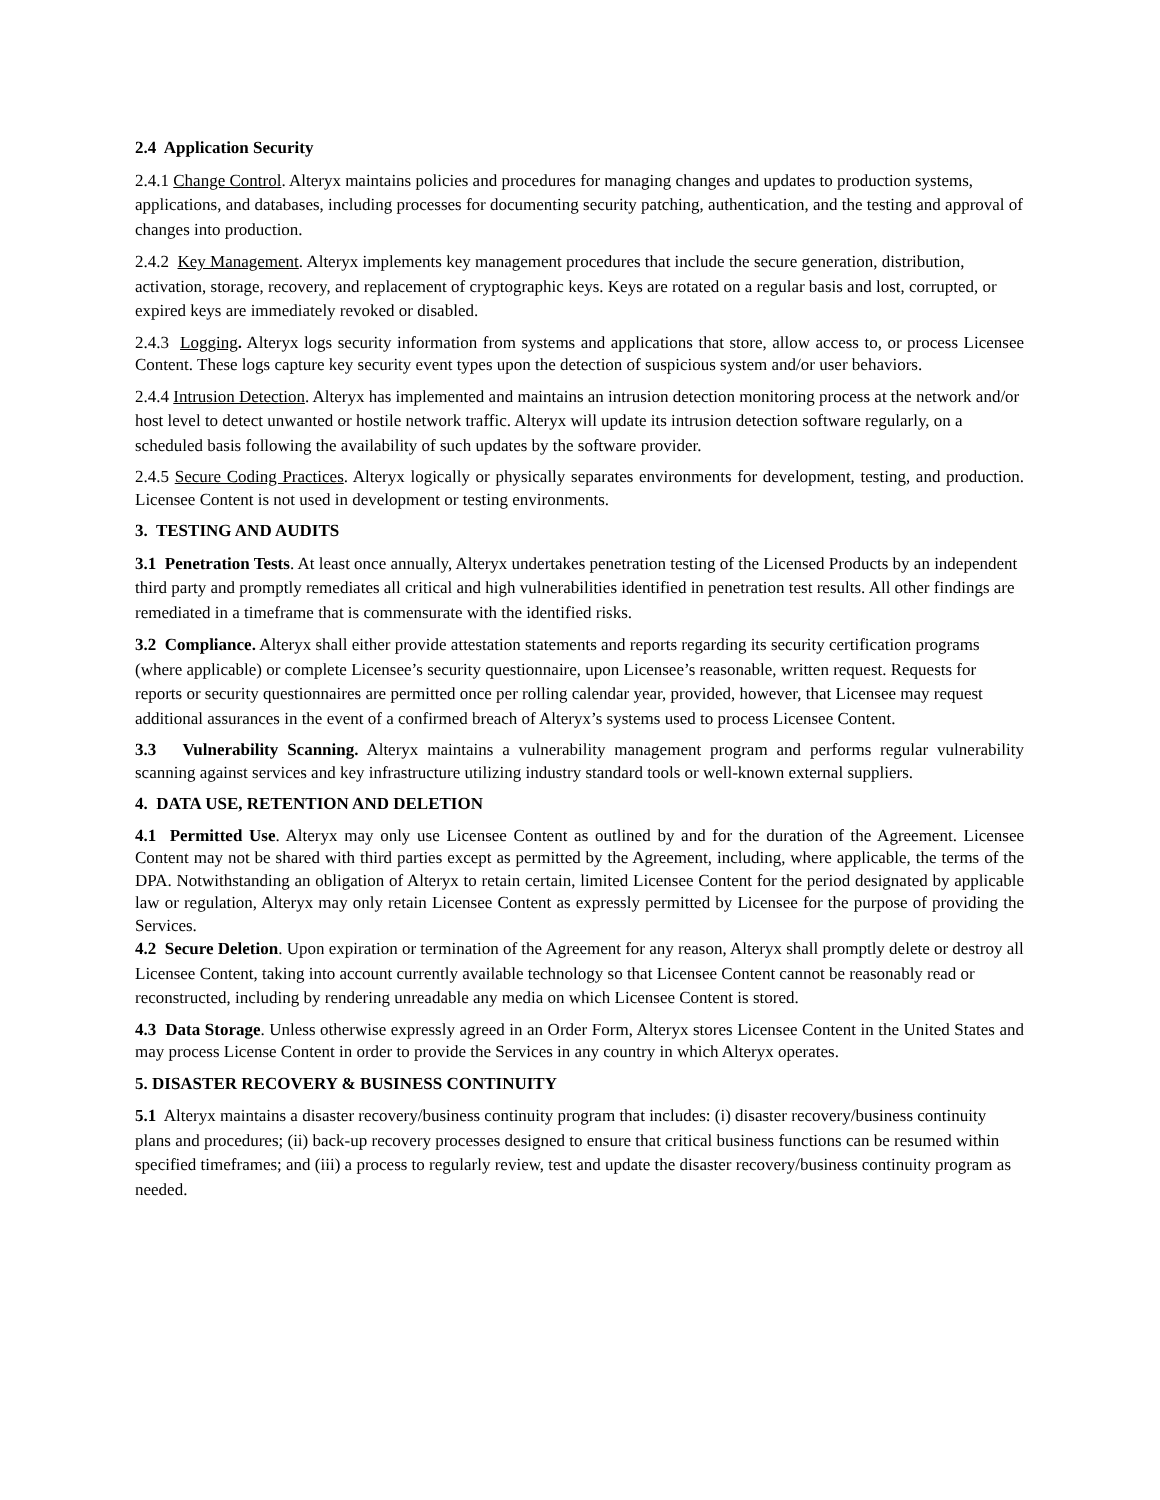2.4 Application Security
2.4.1 Change Control. Alteryx maintains policies and procedures for managing changes and updates to production systems, applications, and databases, including processes for documenting security patching, authentication, and the testing and approval of changes into production.
2.4.2 Key Management. Alteryx implements key management procedures that include the secure generation, distribution, activation, storage, recovery, and replacement of cryptographic keys. Keys are rotated on a regular basis and lost, corrupted, or expired keys are immediately revoked or disabled.
2.4.3 Logging. Alteryx logs security information from systems and applications that store, allow access to, or process Licensee Content. These logs capture key security event types upon the detection of suspicious system and/or user behaviors.
2.4.4 Intrusion Detection. Alteryx has implemented and maintains an intrusion detection monitoring process at the network and/or host level to detect unwanted or hostile network traffic. Alteryx will update its intrusion detection software regularly, on a scheduled basis following the availability of such updates by the software provider.
2.4.5 Secure Coding Practices. Alteryx logically or physically separates environments for development, testing, and production. Licensee Content is not used in development or testing environments.
3. TESTING AND AUDITS
3.1 Penetration Tests. At least once annually, Alteryx undertakes penetration testing of the Licensed Products by an independent third party and promptly remediates all critical and high vulnerabilities identified in penetration test results. All other findings are remediated in a timeframe that is commensurate with the identified risks.
3.2 Compliance. Alteryx shall either provide attestation statements and reports regarding its security certification programs (where applicable) or complete Licensee’s security questionnaire, upon Licensee’s reasonable, written request. Requests for reports or security questionnaires are permitted once per rolling calendar year, provided, however, that Licensee may request additional assurances in the event of a confirmed breach of Alteryx’s systems used to process Licensee Content.
3.3 Vulnerability Scanning. Alteryx maintains a vulnerability management program and performs regular vulnerability scanning against services and key infrastructure utilizing industry standard tools or well-known external suppliers.
4. DATA USE, RETENTION AND DELETION
4.1 Permitted Use. Alteryx may only use Licensee Content as outlined by and for the duration of the Agreement. Licensee Content may not be shared with third parties except as permitted by the Agreement, including, where applicable, the terms of the DPA. Notwithstanding an obligation of Alteryx to retain certain, limited Licensee Content for the period designated by applicable law or regulation, Alteryx may only retain Licensee Content as expressly permitted by Licensee for the purpose of providing the Services.
4.2 Secure Deletion. Upon expiration or termination of the Agreement for any reason, Alteryx shall promptly delete or destroy all Licensee Content, taking into account currently available technology so that Licensee Content cannot be reasonably read or reconstructed, including by rendering unreadable any media on which Licensee Content is stored.
4.3 Data Storage. Unless otherwise expressly agreed in an Order Form, Alteryx stores Licensee Content in the United States and may process License Content in order to provide the Services in any country in which Alteryx operates.
5. DISASTER RECOVERY & BUSINESS CONTINUITY
5.1 Alteryx maintains a disaster recovery/business continuity program that includes: (i) disaster recovery/business continuity plans and procedures; (ii) back-up recovery processes designed to ensure that critical business functions can be resumed within specified timeframes; and (iii) a process to regularly review, test and update the disaster recovery/business continuity program as needed.